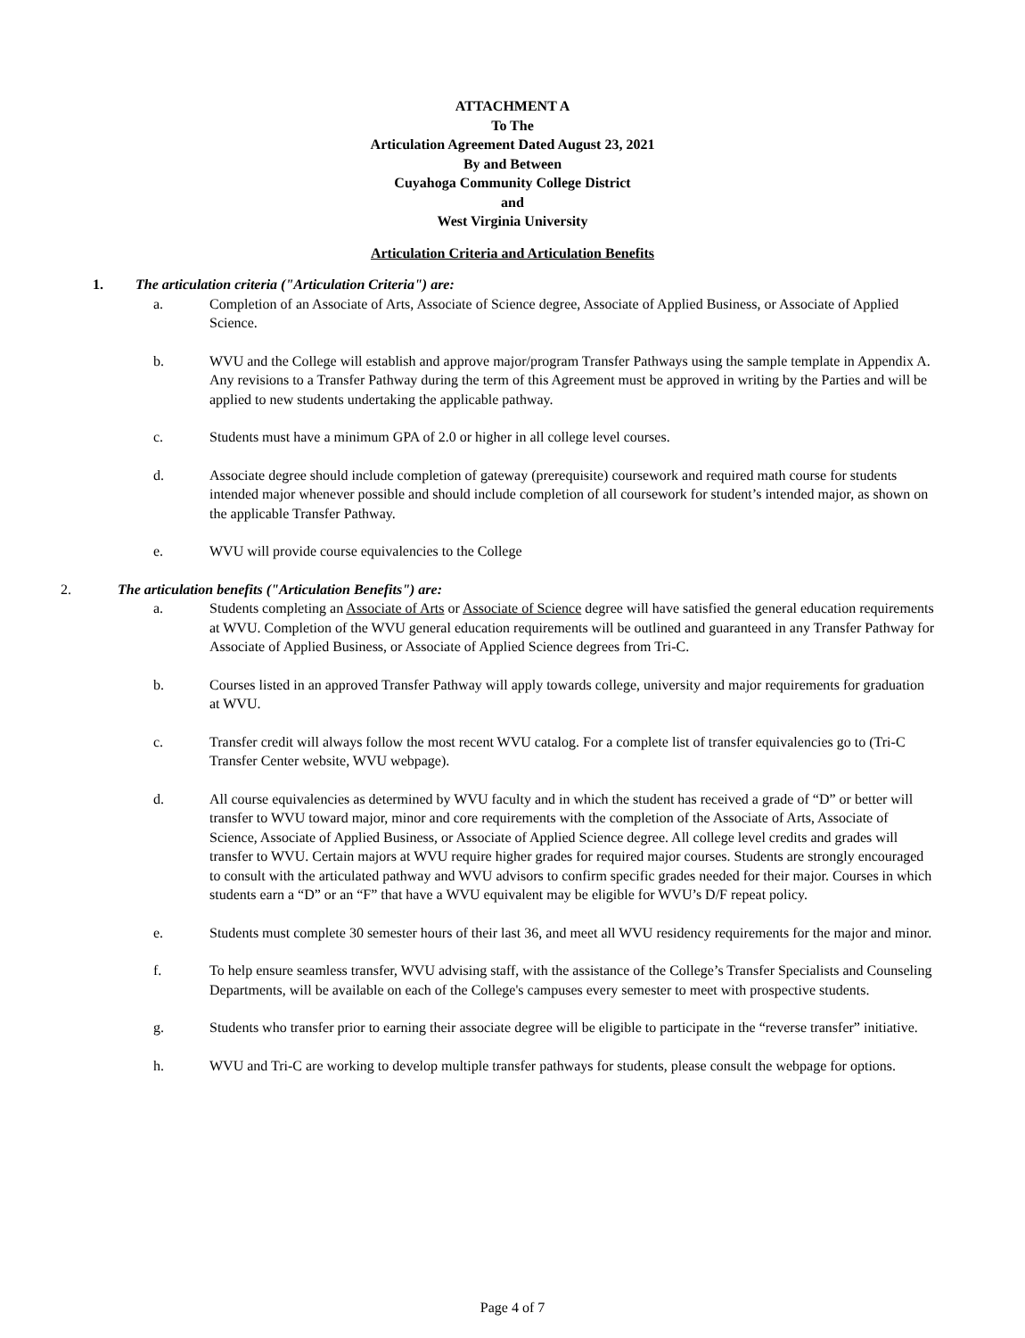ATTACHMENT A
To The
Articulation Agreement Dated August 23, 2021
By and Between
Cuyahoga Community College District
and
West Virginia University
Articulation Criteria and Articulation Benefits
1. The articulation criteria ("Articulation Criteria") are:
a. Completion of an Associate of Arts, Associate of Science degree, Associate of Applied Business, or Associate of Applied Science.
b. WVU and the College will establish and approve major/program Transfer Pathways using the sample template in Appendix A. Any revisions to a Transfer Pathway during the term of this Agreement must be approved in writing by the Parties and will be applied to new students undertaking the applicable pathway.
c. Students must have a minimum GPA of 2.0 or higher in all college level courses.
d. Associate degree should include completion of gateway (prerequisite) coursework and required math course for students intended major whenever possible and should include completion of all coursework for student’s intended major, as shown on the applicable Transfer Pathway.
e. WVU will provide course equivalencies to the College
2. The articulation benefits ("Articulation Benefits") are:
a. Students completing an Associate of Arts or Associate of Science degree will have satisfied the general education requirements at WVU. Completion of the WVU general education requirements will be outlined and guaranteed in any Transfer Pathway for Associate of Applied Business, or Associate of Applied Science degrees from Tri-C.
b. Courses listed in an approved Transfer Pathway will apply towards college, university and major requirements for graduation at WVU.
c. Transfer credit will always follow the most recent WVU catalog. For a complete list of transfer equivalencies go to (Tri-C Transfer Center website, WVU webpage).
d. All course equivalencies as determined by WVU faculty and in which the student has received a grade of “D” or better will transfer to WVU toward major, minor and core requirements with the completion of the Associate of Arts, Associate of Science, Associate of Applied Business, or Associate of Applied Science degree. All college level credits and grades will transfer to WVU. Certain majors at WVU require higher grades for required major courses. Students are strongly encouraged to consult with the articulated pathway and WVU advisors to confirm specific grades needed for their major. Courses in which students earn a “D” or an “F” that have a WVU equivalent may be eligible for WVU’s D/F repeat policy.
e. Students must complete 30 semester hours of their last 36, and meet all WVU residency requirements for the major and minor.
f. To help ensure seamless transfer, WVU advising staff, with the assistance of the College’s Transfer Specialists and Counseling Departments, will be available on each of the College's campuses every semester to meet with prospective students.
g. Students who transfer prior to earning their associate degree will be eligible to participate in the “reverse transfer” initiative.
h. WVU and Tri-C are working to develop multiple transfer pathways for students, please consult the webpage for options.
Page 4 of 7